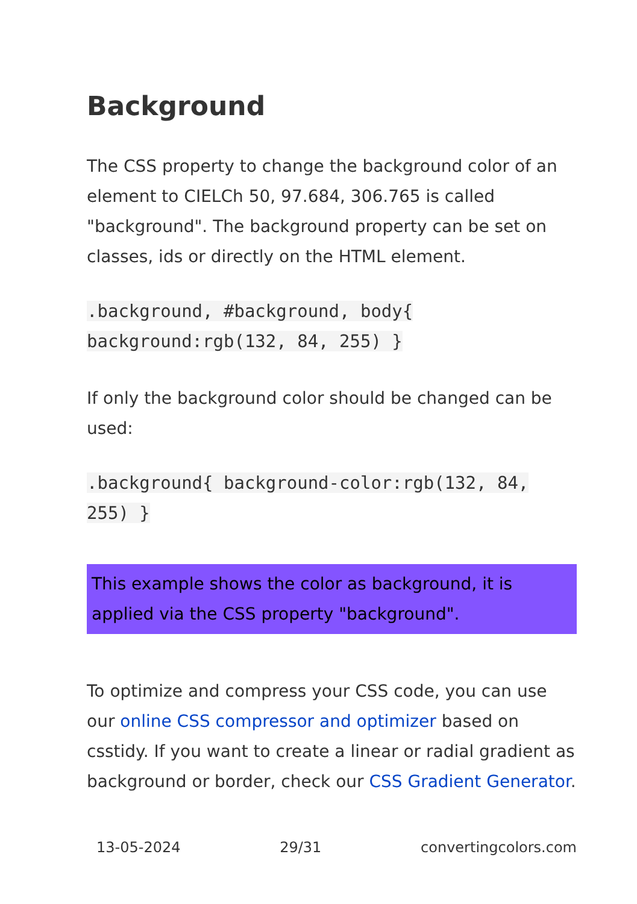Background
The CSS property to change the background color of an element to CIELCh 50, 97.684, 306.765 is called "background". The background property can be set on classes, ids or directly on the HTML element.
.background, #background, body{ background:rgb(132, 84, 255) }
If only the background color should be changed can be used:
.background{ background-color:rgb(132, 84, 255) }
This example shows the color as background, it is applied via the CSS property "background".
To optimize and compress your CSS code, you can use our online CSS compressor and optimizer based on csstidy. If you want to create a linear or radial gradient as background or border, check our CSS Gradient Generator.
13-05-2024 29/31 convertingcolors.com